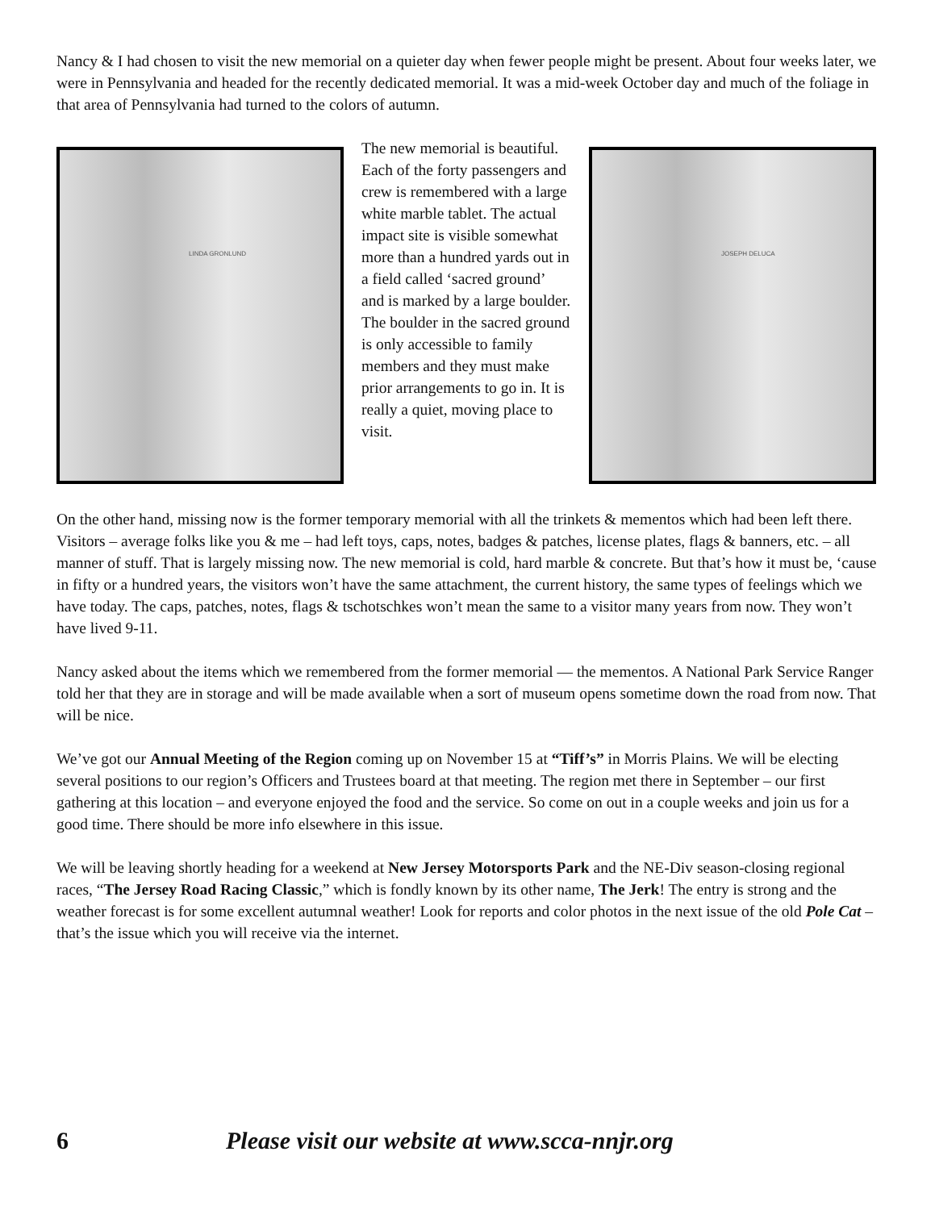Nancy & I had chosen to visit the new memorial on a quieter day when fewer people might be present. About four weeks later, we were in Pennsylvania and headed for the recently dedicated memorial. It was a mid-week October day and much of the foliage in that area of Pennsylvania had turned to the colors of autumn.
LINDA GRONLUND
The new memorial is beautiful. Each of the forty passengers and crew is remembered with a large white marble tablet. The actual impact site is visible somewhat more than a hundred yards out in a field called ‘sacred ground’ and is marked by a large boulder. The boulder in the sacred ground is only accessible to family members and they must make prior arrangements to go in. It is really a quiet, moving place to visit.
JOSEPH DELUCA
On the other hand, missing now is the former temporary memorial with all the trinkets & mementos which had been left there. Visitors – average folks like you & me – had left toys, caps, notes, badges & patches, license plates, flags & banners, etc. – all manner of stuff. That is largely missing now. The new memorial is cold, hard marble & concrete. But that’s how it must be, ‘cause in fifty or a hundred years, the visitors won’t have the same attachment, the current history, the same types of feelings which we have today. The caps, patches, notes, flags & tschotschkes won’t mean the same to a visitor many years from now. They won’t have lived 9-11.
Nancy asked about the items which we remembered from the former memorial — the mementos. A National Park Service Ranger told her that they are in storage and will be made available when a sort of museum opens sometime down the road from now. That will be nice.
We’ve got our Annual Meeting of the Region coming up on November 15 at “Tiff’s” in Morris Plains. We will be electing several positions to our region’s Officers and Trustees board at that meeting. The region met there in September – our first gathering at this location – and everyone enjoyed the food and the service. So come on out in a couple weeks and join us for a good time. There should be more info elsewhere in this issue.
We will be leaving shortly heading for a weekend at New Jersey Motorsports Park and the NE-Div season-closing regional races, “The Jersey Road Racing Classic,” which is fondly known by its other name, The Jerk! The entry is strong and the weather forecast is for some excellent autumnal weather! Look for reports and color photos in the next issue of the old Pole Cat – that’s the issue which you will receive via the internet.
6 Please visit our website at www.scca-nnjr.org